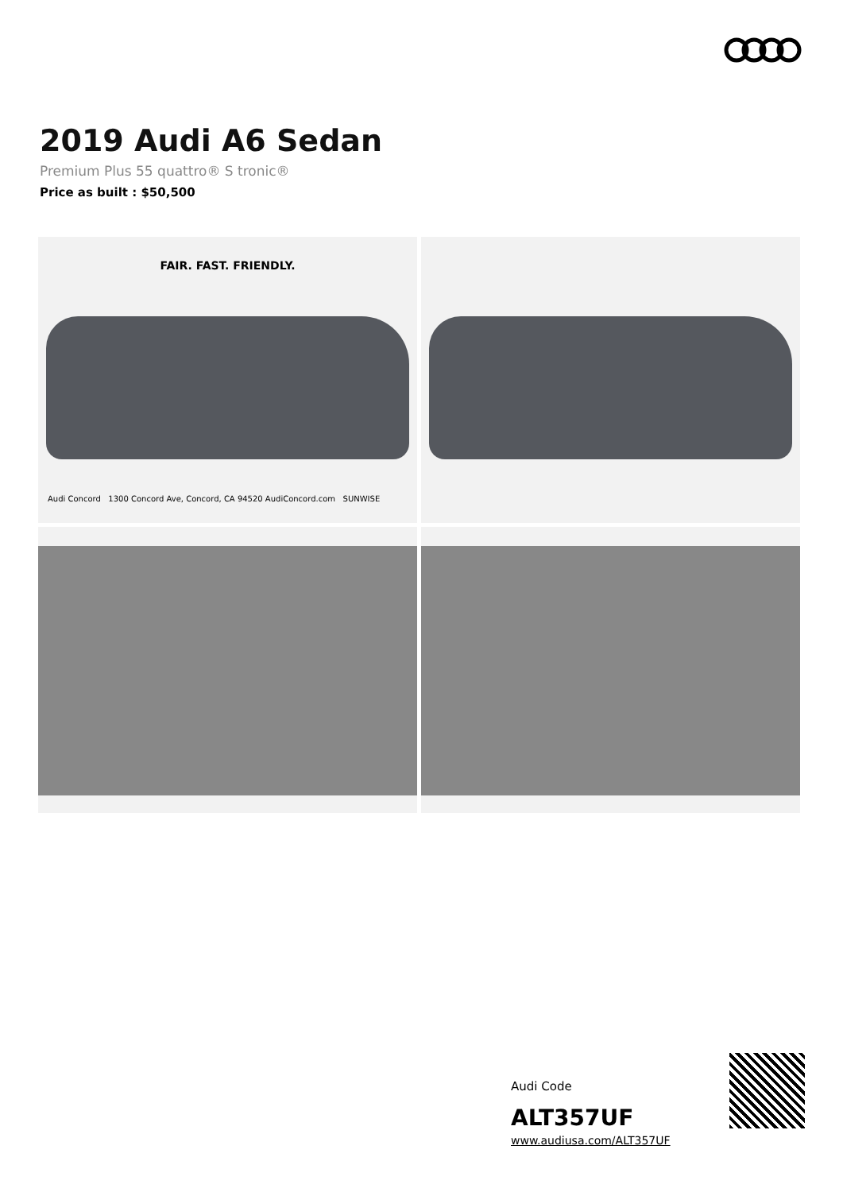2019 Audi A6 Sedan
Premium Plus 55 quattro® S tronic®
Price as built : $50,500
FAIR. FAST. FRIENDLY.
Audi Concord 1300 Concord Ave, Concord, CA 94520 AudiConcord.com SUNWISE
Audi Code
ALT357UF
www.audiusa.com/ALT357UF